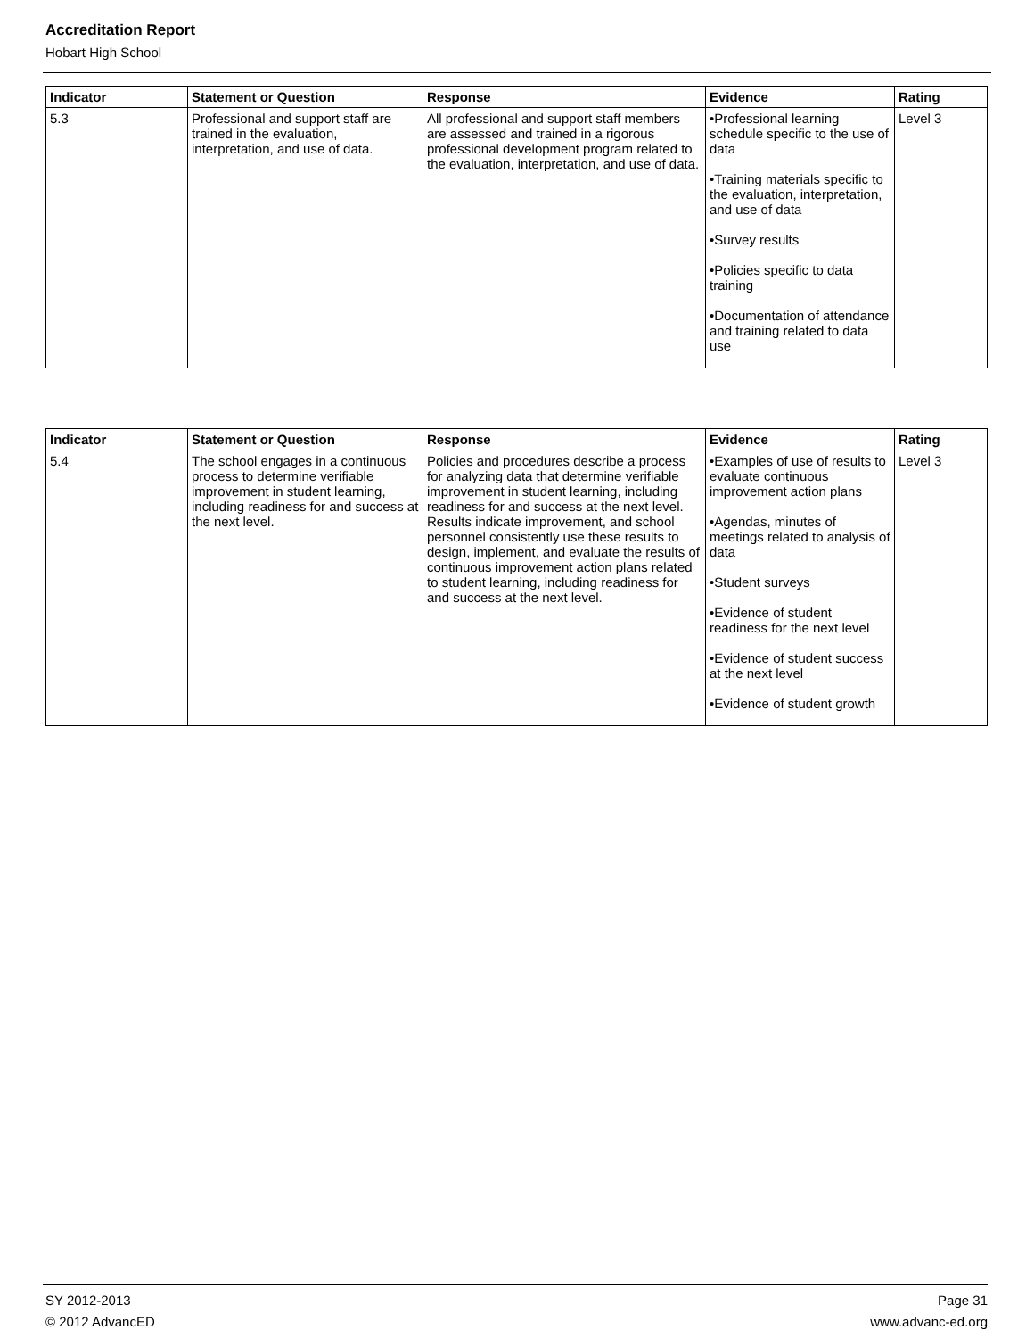Accreditation Report
Hobart High School
| Indicator | Statement or Question | Response | Evidence | Rating |
| --- | --- | --- | --- | --- |
| 5.3 | Professional and support staff are trained in the evaluation, interpretation, and use of data. | All professional and support staff members are assessed and trained in a rigorous professional development program related to the evaluation, interpretation, and use of data. | •Professional learning schedule specific to the use of data •Training materials specific to the evaluation, interpretation, and use of data •Survey results •Policies specific to data training •Documentation of attendance and training related to data use | Level 3 |
| Indicator | Statement or Question | Response | Evidence | Rating |
| --- | --- | --- | --- | --- |
| 5.4 | The school engages in a continuous process to determine verifiable improvement in student learning, including readiness for and success at the next level. | Policies and procedures describe a process for analyzing data that determine verifiable improvement in student learning, including readiness for and success at the next level. Results indicate improvement, and school personnel consistently use these results to design, implement, and evaluate the results of continuous improvement action plans related to student learning, including readiness for and success at the next level. | •Examples of use of results to evaluate continuous improvement action plans •Agendas, minutes of meetings related to analysis of data •Student surveys •Evidence of student readiness for the next level •Evidence of student success at the next level •Evidence of student growth | Level 3 |
SY 2012-2013 Page 31
© 2012 AdvancED www.advanc-ed.org